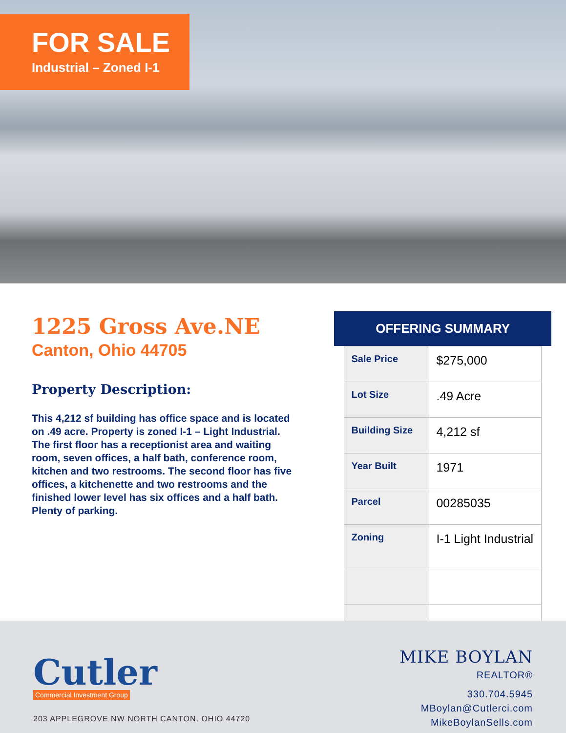FOR SALE
Industrial – Zoned I-1
1225 Gross Ave.NE
Canton, Ohio 44705
Property Description:
This 4,212 sf building has office space and is located on .49 acre. Property is zoned I-1 – Light Industrial. The first floor has a receptionist area and waiting room, seven offices, a half bath, conference room, kitchen and two restrooms. The second floor has five offices, a kitchenette and two restrooms and the finished lower level has six offices and a half bath. Plenty of parking.
OFFERING SUMMARY
| Sale Price | $275,000 |
| Lot Size | .49 Acre |
| Building Size | 4,212 sf |
| Year Built | 1971 |
| Parcel | 00285035 |
| Zoning | I-1 Light Industrial |
Cutler
Commercial Investment Group
203 APPLEGROVE NW NORTH CANTON, OHIO 44720
MIKE BOYLAN
REALTOR®
330.704.5945
MBoylan@Cutlerci.com
MikeBoylanSells.com